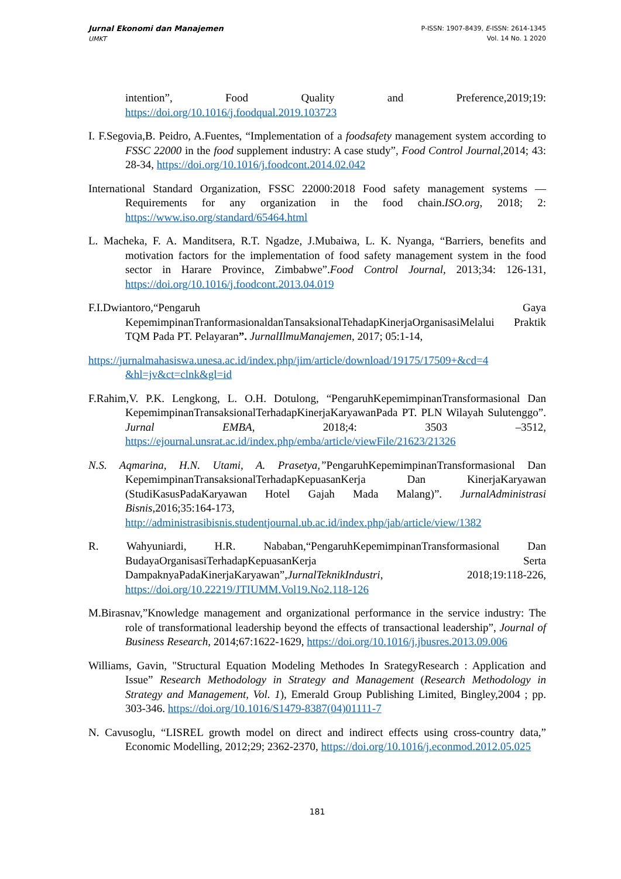Jurnal Ekonomi dan Manajemen
UMKT
P-ISSN: 1907-8439, E-ISSN: 2614-1345
Vol. 14 No. 1 2020
intention”, Food Quality and Preference,2019;19: https://doi.org/10.1016/j.foodqual.2019.103723
I. F.Segovia,B. Peidro, A.Fuentes, “Implementation of a foodsafety management system according to FSSC 22000 in the food supplement industry: A case study”, Food Control Journal,2014; 43: 28-34, https://doi.org/10.1016/j.foodcont.2014.02.042
International Standard Organization, FSSC 22000:2018 Food safety management systems — Requirements for any organization in the food chain.ISO.org, 2018; 2: https://www.iso.org/standard/65464.html
L. Macheka, F. A. Manditsera, R.T. Ngadze, J.Mubaiwa, L. K. Nyanga, “Barriers, benefits and motivation factors for the implementation of food safety management system in the food sector in Harare Province, Zimbabwe”.Food Control Journal, 2013;34: 126-131, https://doi.org/10.1016/j.foodcont.2013.04.019
F.I.Dwiantoro,“Pengaruh Gaya KepemimpinanTranformasionaldanTansaksionalTehadapKinerjaOrganisasiMelalui Praktik TQM Pada PT. Pelayaran”. JurnalIlmuManajemen, 2017; 05:1-14,
https://jurnalmahasiswa.unesa.ac.id/index.php/jim/article/download/19175/17509+&cd=4 &hl=jv&ct=clnk&gl=id
F.Rahim,V. P.K. Lengkong, L. O.H. Dotulong, “PengaruhKepemimpinanTransformasional Dan KepemimpinanTransaksionalTerhadapKinerjaKaryawanPada PT. PLN Wilayah Sulutenggo”. Jurnal EMBA, 2018;4: 3503 –3512, https://ejournal.unsrat.ac.id/index.php/emba/article/viewFile/21623/21326
N.S. Aqmarina, H.N. Utami, A. Prasetya,”PengaruhKepemimpinanTransformasional Dan KepemimpinanTransaksionalTerhadapKepuasanKerja Dan KinerjaKaryawan (StudiKasusPadaKaryawan Hotel Gajah Mada Malang)”. JurnalAdministrasi Bisnis,2016;35:164-173, http://administrasibisnis.studentjournal.ub.ac.id/index.php/jab/article/view/1382
R. Wahyuniardi, H.R. Nababan,“PengaruhKepemimpinanTransformasional Dan BudayaOrganisasiTerhadapKepuasanKerja Serta DampaknyaPadaKinerjaKaryawan”,JurnalTeknikIndustri, 2018;19:118-226, https://doi.org/10.22219/JTIUMM.Vol19.No2.118-126
M.Birasnav,”Knowledge management and organizational performance in the service industry: The role of transformational leadership beyond the effects of transactional leadership”, Journal of Business Research, 2014;67:1622-1629, https://doi.org/10.1016/j.jbusres.2013.09.006
Williams, Gavin, "Structural Equation Modeling Methodes In SrategyResearch : Application and Issue” Research Methodology in Strategy and Management (Research Methodology in Strategy and Management, Vol. 1), Emerald Group Publishing Limited, Bingley,2004 ; pp. 303-346. https://doi.org/10.1016/S1479-8387(04)01111-7
N. Cavusoglu, “LISREL growth model on direct and indirect effects using cross-country data,” Economic Modelling, 2012;29; 2362-2370, https://doi.org/10.1016/j.econmod.2012.05.025
181